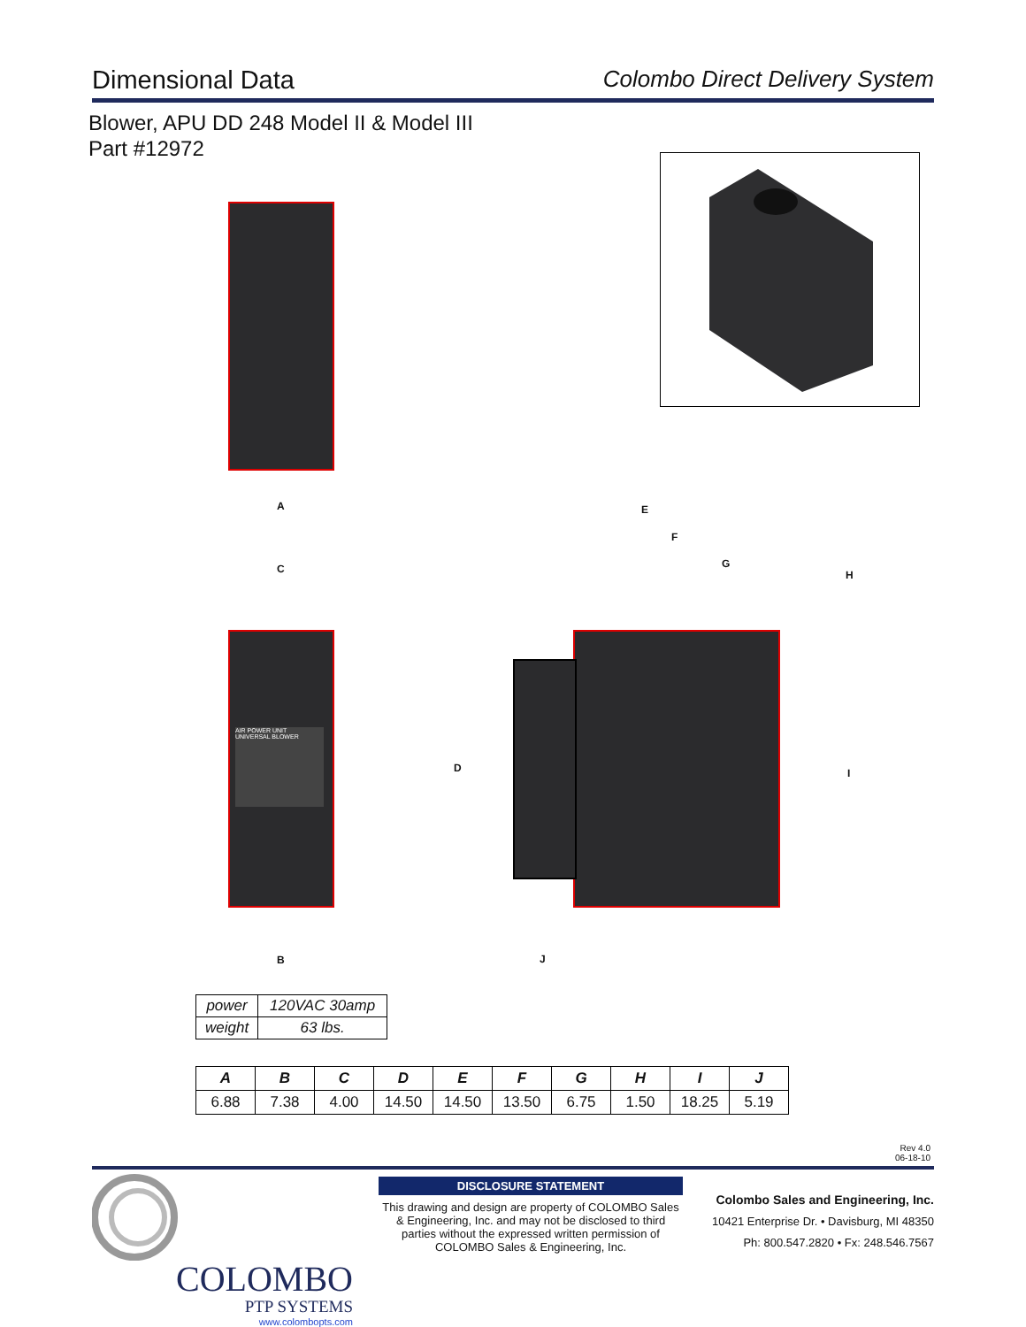Dimensional Data Colombo Direct Delivery System
Blower, APU DD 248 Model II & Model III
Part #12972
A
C
AIR POWER UNIT
UNIVERSAL BLOWER
B
E
F
G
H
D I
J
| power | 120VAC 30amp |
| weight | 63 lbs. |
| A | B | C | D | E | F | G | H | I | J |
| --- | --- | --- | --- | --- | --- | --- | --- | --- | --- |
| 6.88 | 7.38 | 4.00 | 14.50 | 14.50 | 13.50 | 6.75 | 1.50 | 18.25 | 5.19 |
Rev 4.0
06-18-10
COLOMBO
PTP SYSTEMS
www.colombopts.com
DISCLOSURE STATEMENT
This drawing and design are property of COLOMBO Sales & Engineering, Inc. and may not be disclosed to third parties without the expressed written permission of COLOMBO Sales & Engineering, Inc.
Colombo Sales and Engineering, Inc.
10421 Enterprise Dr. • Davisburg, MI 48350
Ph: 800.547.2820 • Fx: 248.546.7567